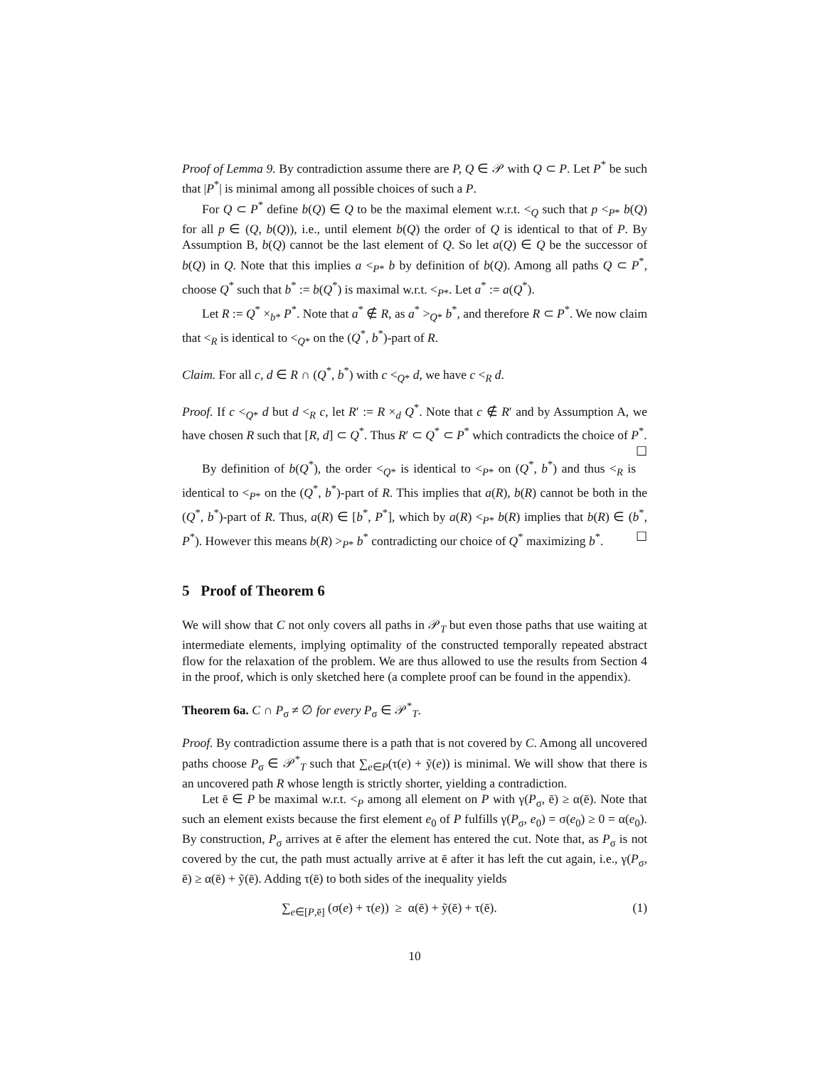Proof of Lemma 9. By contradiction assume there are P, Q ∈ 𝒫 with Q ⊂ P. Let P<sup>*</sup> be such that |P<sup>*</sup>| is minimal among all possible choices of such a P.
For Q ⊂ P<sup>*</sup> define b(Q) ∈ Q to be the maximal element w.r.t. <<sub>Q</sub> such that p <<sub>P*</sub> b(Q) for all p ∈ (Q, b(Q)), i.e., until element b(Q) the order of Q is identical to that of P. By Assumption B, b(Q) cannot be the last element of Q. So let a(Q) ∈ Q be the successor of b(Q) in Q. Note that this implies a <<sub>P*</sub> b by definition of b(Q). Among all paths Q ⊂ P<sup>*</sup>, choose Q<sup>*</sup> such that b<sup>*</sup> := b(Q<sup>*</sup>) is maximal w.r.t. <<sub>P*</sub>. Let a<sup>*</sup> := a(Q<sup>*</sup>).
Let R := Q<sup>*</sup> ×<sub>b*</sub> P<sup>*</sup>. Note that a<sup>*</sup> ∉ R, as a<sup>*</sup> ><sub>Q*</sub> b<sup>*</sup>, and therefore R ⊂ P<sup>*</sup>. We now claim that <<sub>R</sub> is identical to <<sub>Q*</sub> on the (Q<sup>*</sup>, b<sup>*</sup>)-part of R.
Claim. For all c, d ∈ R ∩ (Q<sup>*</sup>, b<sup>*</sup>) with c <<sub>Q*</sub> d, we have c <<sub>R</sub> d.
Proof. If c <<sub>Q*</sub> d but d <<sub>R</sub> c, let R′ := R ×<sub>d</sub> Q<sup>*</sup>. Note that c ∉ R′ and by Assumption A, we have chosen R such that [R, d] ⊂ Q<sup>*</sup>. Thus R′ ⊂ Q<sup>*</sup> ⊂ P<sup>*</sup> which contradicts the choice of P<sup>*</sup>. ☐
By definition of b(Q<sup>*</sup>), the order <<sub>Q*</sub> is identical to <<sub>P*</sub> on (Q<sup>*</sup>, b<sup>*</sup>) and thus <<sub>R</sub> is identical to <<sub>P*</sub> on the (Q<sup>*</sup>, b<sup>*</sup>)-part of R. This implies that a(R), b(R) cannot be both in the (Q<sup>*</sup>, b<sup>*</sup>)-part of R. Thus, a(R) ∈ [b<sup>*</sup>, P<sup>*</sup>], which by a(R) <<sub>P*</sub> b(R) implies that b(R) ∈ (b<sup>*</sup>, P<sup>*</sup>). However this means b(R) ><sub>P*</sub> b<sup>*</sup> contradicting our choice of Q<sup>*</sup> maximizing b<sup>*</sup>. ☐
5 Proof of Theorem 6
We will show that C not only covers all paths in 𝒫<sub>T</sub> but even those paths that use waiting at intermediate elements, implying optimality of the constructed temporally repeated abstract flow for the relaxation of the problem. We are thus allowed to use the results from Section 4 in the proof, which is only sketched here (a complete proof can be found in the appendix).
Theorem 6a. C ∩ P<sub>σ</sub> ≠ ∅ for every P<sub>σ</sub> ∈ 𝒫<sup>*</sup><sub>T</sub>.
Proof. By contradiction assume there is a path that is not covered by C. Among all uncovered paths choose P<sub>σ</sub> ∈ 𝒫<sup>*</sup><sub>T</sub> such that ∑<sub>e∈P</sub>(τ(e) + ỹ(e)) is minimal. We will show that there is an uncovered path R whose length is strictly shorter, yielding a contradiction.
Let ē ∈ P be maximal w.r.t. <<sub>P</sub> among all element on P with γ(P<sub>σ</sub>, ē) ≥ α(ē). Note that such an element exists because the first element e<sub>0</sub> of P fulfills γ(P<sub>σ</sub>, e<sub>0</sub>) = σ(e<sub>0</sub>) ≥ 0 = α(e<sub>0</sub>). By construction, P<sub>σ</sub> arrives at ē after the element has entered the cut. Note that, as P<sub>σ</sub> is not covered by the cut, the path must actually arrive at ē after it has left the cut again, i.e., γ(P<sub>σ</sub>, ē) ≥ α(ē) + ỹ(ē). Adding τ(ē) to both sides of the inequality yields
∑<sub>e∈[P,ē]</sub> (σ(e) + τ(e)) ≥ α(ē) + ỹ(ē) + τ(ē). (1)
10